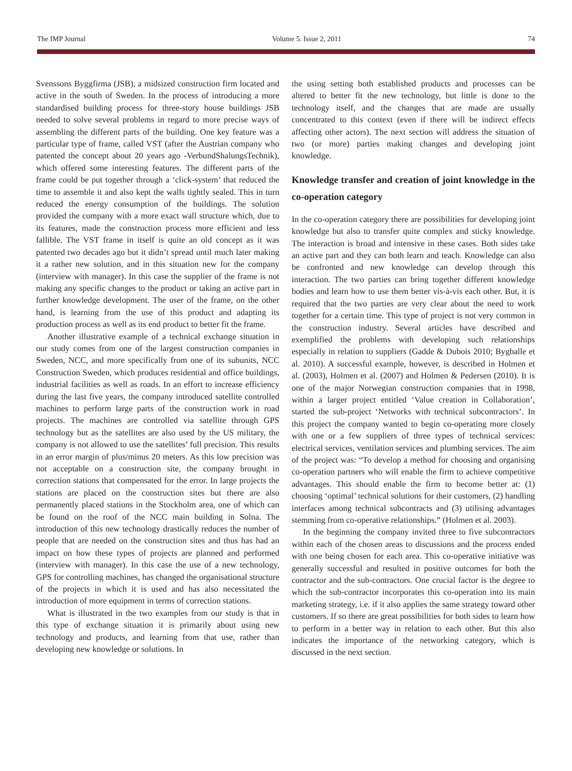The IMP Journal Volume 5. Issue 2, 2011 74
Svenssons Byggfirma (JSB), a midsized construction firm located and active in the south of Sweden. In the process of introducing a more standardised building process for three-story house buildings JSB needed to solve several problems in regard to more precise ways of assembling the different parts of the building. One key feature was a particular type of frame, called VST (after the Austrian company who patented the concept about 20 years ago -VerbundShalungsTechnik), which offered some interesting features. The different parts of the frame could be put together through a ‘click-system’ that reduced the time to assemble it and also kept the walls tightly sealed. This in turn reduced the energy consumption of the buildings. The solution provided the company with a more exact wall structure which, due to its features, made the construction process more efficient and less fallible. The VST frame in itself is quite an old concept as it was patented two decades ago but it didn’t spread until much later making it a rather new solution, and in this situation new for the company (interview with manager). In this case the supplier of the frame is not making any specific changes to the product or taking an active part in further knowledge development. The user of the frame, on the other hand, is learning from the use of this product and adapting its production process as well as its end product to better fit the frame.
Another illustrative example of a technical exchange situation in our study comes from one of the largest construction companies in Sweden, NCC, and more specifically from one of its subunits, NCC Construction Sweden, which produces residential and office buildings, industrial facilities as well as roads. In an effort to increase efficiency during the last five years, the company introduced satellite controlled machines to perform large parts of the construction work in road projects. The machines are controlled via satellite through GPS technology but as the satellites are also used by the US military, the company is not allowed to use the satellites’ full precision. This results in an error margin of plus/minus 20 meters. As this low precision was not acceptable on a construction site, the company brought in correction stations that compensated for the error. In large projects the stations are placed on the construction sites but there are also permanently placed stations in the Stockholm area, one of which can be found on the roof of the NCC main building in Solna. The introduction of this new technology drastically reduces the number of people that are needed on the construction sites and thus has had an impact on how these types of projects are planned and performed (interview with manager). In this case the use of a new technology, GPS for controlling machines, has changed the organisational structure of the projects in which it is used and has also necessitated the introduction of more equipment in terms of correction stations.
What is illustrated in the two examples from our study is that in this type of exchange situation it is primarily about using new technology and products, and learning from that use, rather than developing new knowledge or solutions. In
the using setting both established products and processes can be altered to better fit the new technology, but little is done to the technology itself, and the changes that are made are usually concentrated to this context (even if there will be indirect effects affecting other actors). The next section will address the situation of two (or more) parties making changes and developing joint knowledge.
Knowledge transfer and creation of joint knowledge in the co-operation category
In the co-operation category there are possibilities for developing joint knowledge but also to transfer quite complex and sticky knowledge. The interaction is broad and intensive in these cases. Both sides take an active part and they can both learn and teach. Knowledge can also be confronted and new knowledge can develop through this interaction. The two parties can bring together different knowledge bodies and learn how to use them better vis-à-vis each other. But, it is required that the two parties are very clear about the need to work together for a certain time. This type of project is not very common in the construction industry. Several articles have described and exemplified the problems with developing such relationships especially in relation to suppliers (Gadde & Dubois 2010; Bygballe et al. 2010). A successful example, however, is described in Holmen et al. (2003), Holmen et al. (2007) and Holmen & Pedersen (2010). It is one of the major Norwegian construction companies that in 1998, within a larger project entitled ‘Value creation in Collaboration’, started the sub-project ‘Networks with technical subcontractors’. In this project the company wanted to begin co-operating more closely with one or a few suppliers of three types of technical services: electrical services, ventilation services and plumbing services. The aim of the project was: “To develop a method for choosing and organising co-operation partners who will enable the firm to achieve competitive advantages. This should enable the firm to become better at: (1) choosing ‘optimal’ technical solutions for their customers, (2) handling interfaces among technical subcontracts and (3) utilising advantages stemming from co-operative relationships.” (Holmen et al. 2003).
In the beginning the company invited three to five subcontractors within each of the chosen areas to discussions and the process ended with one being chosen for each area. This co-operative initiative was generally successful and resulted in positive outcomes for both the contractor and the sub-contractors. One crucial factor is the degree to which the sub-contractor incorporates this co-operation into its main marketing strategy, i.e. if it also applies the same strategy toward other customers. If so there are great possibilities for both sides to learn how to perform in a better way in relation to each other. But this also indicates the importance of the networking category, which is discussed in the next section.